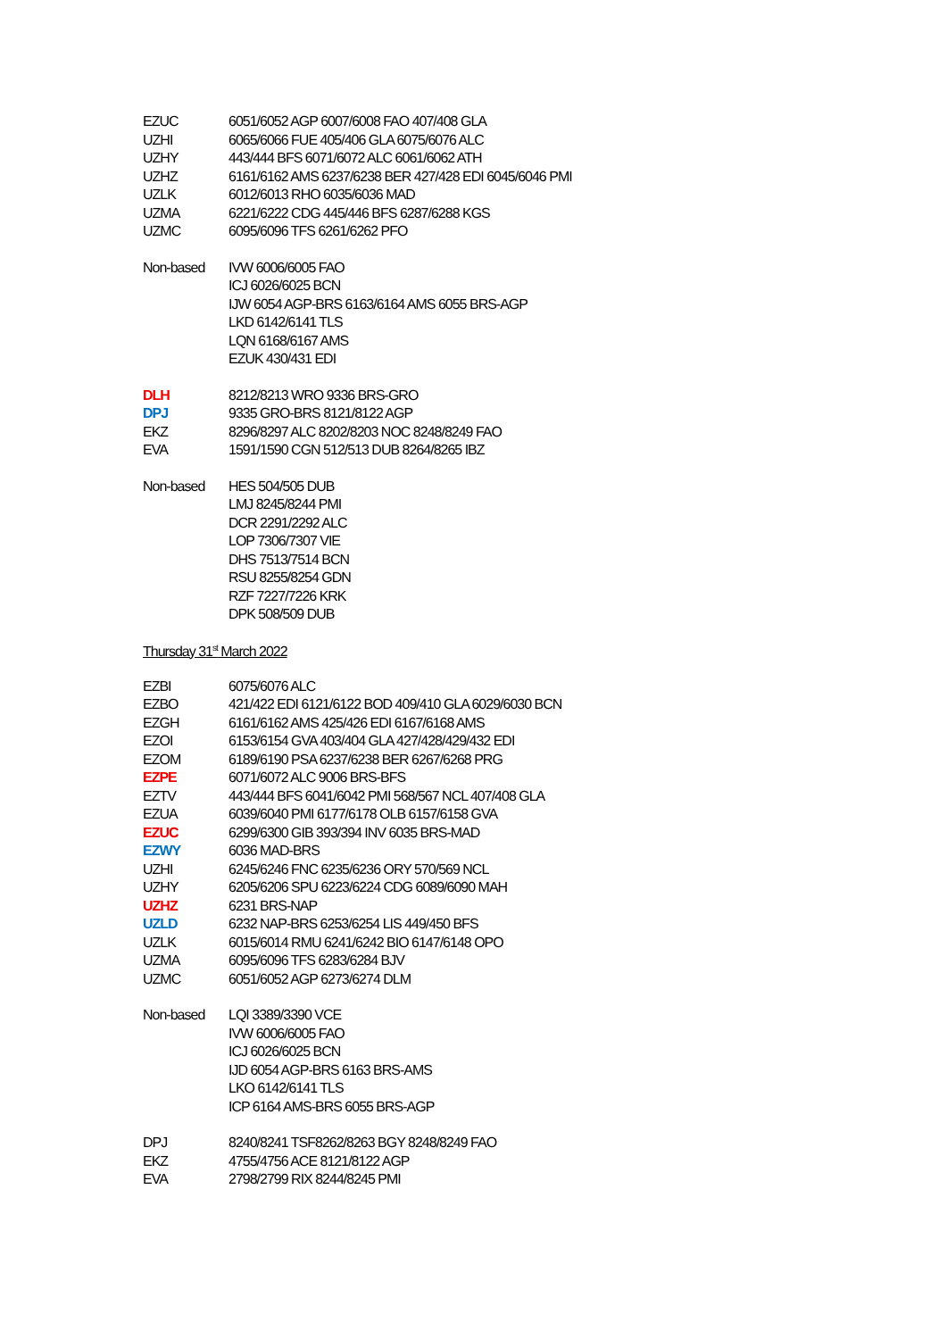| EZUC | 6051/6052 AGP 6007/6008 FAO 407/408 GLA |
| UZHI | 6065/6066 FUE 405/406 GLA 6075/6076 ALC |
| UZHY | 443/444 BFS 6071/6072 ALC 6061/6062 ATH |
| UZHZ | 6161/6162 AMS 6237/6238 BER 427/428 EDI 6045/6046 PMI |
| UZLK | 6012/6013 RHO 6035/6036 MAD |
| UZMA | 6221/6222 CDG 445/446 BFS 6287/6288 KGS |
| UZMC | 6095/6096 TFS 6261/6262 PFO |
| Non-based | IVW 6006/6005 FAO |
| | ICJ 6026/6025 BCN |
| | IJW 6054 AGP-BRS 6163/6164 AMS 6055 BRS-AGP |
| | LKD 6142/6141 TLS |
| | LQN 6168/6167 AMS |
| | EZUK 430/431 EDI |
| DLH | 8212/8213 WRO 9336 BRS-GRO |
| DPJ | 9335 GRO-BRS 8121/8122 AGP |
| EKZ | 8296/8297 ALC 8202/8203 NOC 8248/8249 FAO |
| EVA | 1591/1590 CGN 512/513 DUB 8264/8265 IBZ |
| Non-based | HES 504/505 DUB |
| | LMJ 8245/8244 PMI |
| | DCR 2291/2292 ALC |
| | LOP 7306/7307 VIE |
| | DHS 7513/7514 BCN |
| | RSU 8255/8254 GDN |
| | RZF 7227/7226 KRK |
| | DPK 508/509 DUB |
Thursday 31<sup>st</sup> March 2022
| EZBI | 6075/6076 ALC |
| EZBO | 421/422 EDI 6121/6122 BOD 409/410 GLA 6029/6030 BCN |
| EZGH | 6161/6162 AMS 425/426 EDI 6167/6168 AMS |
| EZOI | 6153/6154 GVA 403/404 GLA 427/428/429/432 EDI |
| EZOM | 6189/6190 PSA 6237/6238 BER 6267/6268 PRG |
| EZPE | 6071/6072 ALC 9006 BRS-BFS |
| EZTV | 443/444 BFS 6041/6042 PMI 568/567 NCL 407/408 GLA |
| EZUA | 6039/6040 PMI 6177/6178 OLB 6157/6158 GVA |
| EZUC | 6299/6300 GIB 393/394 INV 6035 BRS-MAD |
| EZWY | 6036 MAD-BRS |
| UZHI | 6245/6246 FNC 6235/6236 ORY 570/569 NCL |
| UZHY | 6205/6206 SPU 6223/6224 CDG 6089/6090 MAH |
| UZHZ | 6231 BRS-NAP |
| UZLD | 6232 NAP-BRS 6253/6254 LIS 449/450 BFS |
| UZLK | 6015/6014 RMU 6241/6242 BIO 6147/6148 OPO |
| UZMA | 6095/6096 TFS 6283/6284 BJV |
| UZMC | 6051/6052 AGP 6273/6274 DLM |
| Non-based | LQI 3389/3390 VCE |
| | IVW 6006/6005 FAO |
| | ICJ 6026/6025 BCN |
| | IJD 6054 AGP-BRS 6163 BRS-AMS |
| | LKO 6142/6141 TLS |
| | ICP 6164 AMS-BRS 6055 BRS-AGP |
| DPJ | 8240/8241 TSF8262/8263 BGY 8248/8249 FAO |
| EKZ | 4755/4756 ACE 8121/8122 AGP |
| EVA | 2798/2799 RIX 8244/8245 PMI |